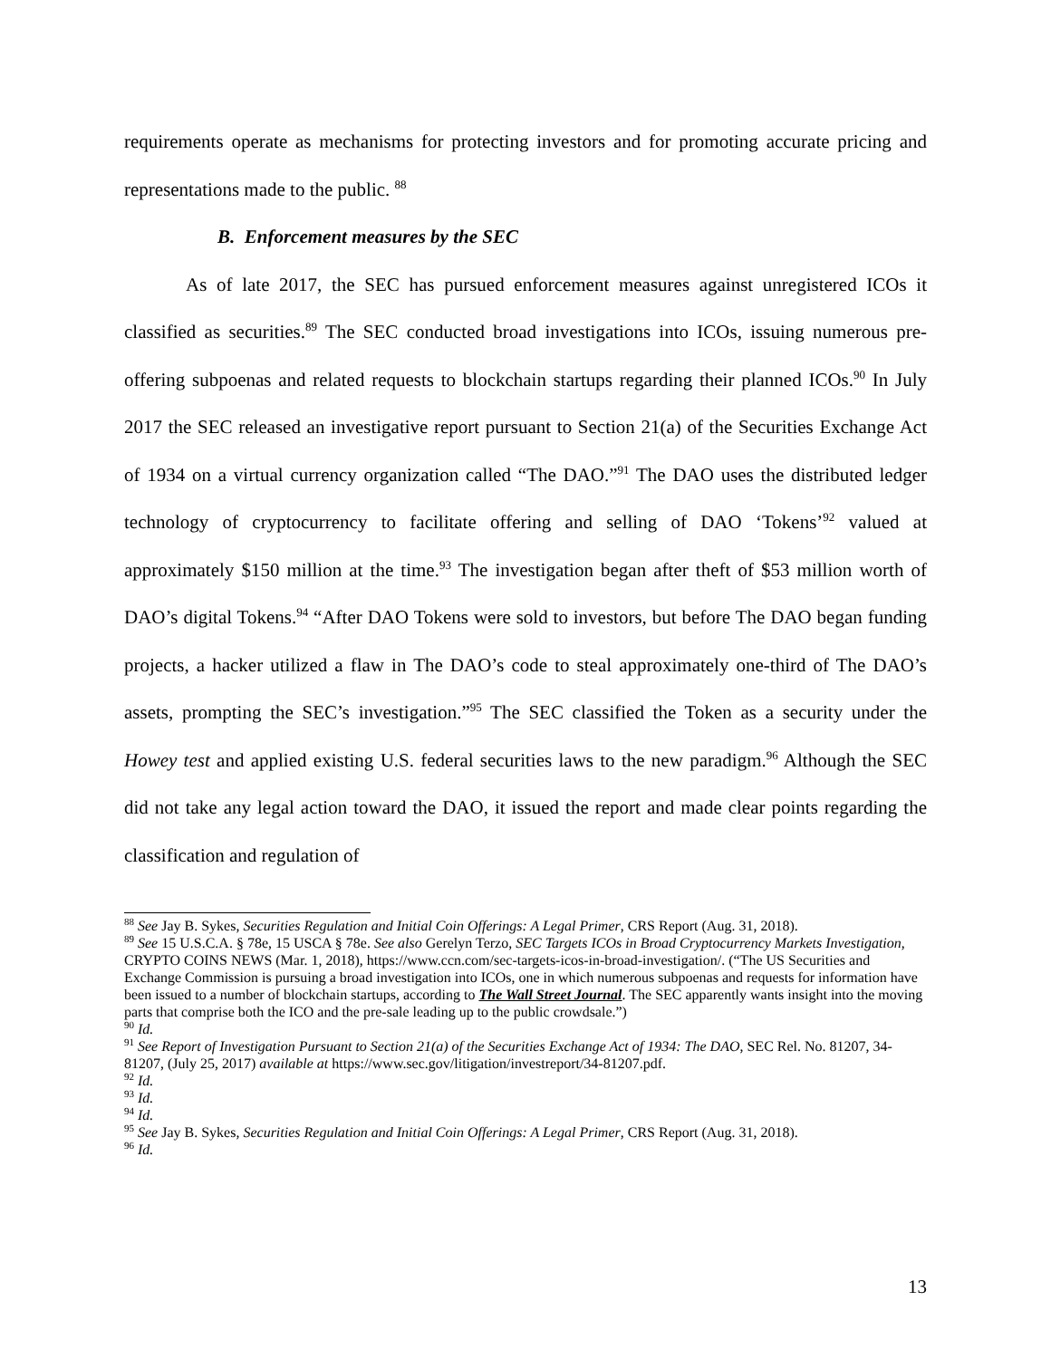requirements operate as mechanisms for protecting investors and for promoting accurate pricing and representations made to the public. <sup>88</sup>
B. Enforcement measures by the SEC
As of late 2017, the SEC has pursued enforcement measures against unregistered ICOs it classified as securities.<sup>89</sup> The SEC conducted broad investigations into ICOs, issuing numerous pre-offering subpoenas and related requests to blockchain startups regarding their planned ICOs.<sup>90</sup> In July 2017 the SEC released an investigative report pursuant to Section 21(a) of the Securities Exchange Act of 1934 on a virtual currency organization called “The DAO.”<sup>91</sup> The DAO uses the distributed ledger technology of cryptocurrency to facilitate offering and selling of DAO ‘Tokens’<sup>92</sup> valued at approximately $150 million at the time.<sup>93</sup> The investigation began after theft of $53 million worth of DAO’s digital Tokens.<sup>94</sup> “After DAO Tokens were sold to investors, but before The DAO began funding projects, a hacker utilized a flaw in The DAO’s code to steal approximately one-third of The DAO’s assets, prompting the SEC’s investigation.”<sup>95</sup> The SEC classified the Token as a security under the Howey test and applied existing U.S. federal securities laws to the new paradigm.<sup>96</sup> Although the SEC did not take any legal action toward the DAO, it issued the report and made clear points regarding the classification and regulation of
<sup>88</sup> See Jay B. Sykes, Securities Regulation and Initial Coin Offerings: A Legal Primer, CRS Report (Aug. 31, 2018).
<sup>89</sup> See 15 U.S.C.A. § 78e, 15 USCA § 78e. See also Gerelyn Terzo, SEC Targets ICOs in Broad Cryptocurrency Markets Investigation, CRYPTO COINS NEWS (Mar. 1, 2018), https://www.ccn.com/sec-targets-icos-in-broad-investigation/. (“The US Securities and Exchange Commission is pursuing a broad investigation into ICOs, one in which numerous subpoenas and requests for information have been issued to a number of blockchain startups, according to The Wall Street Journal. The SEC apparently wants insight into the moving parts that comprise both the ICO and the pre-sale leading up to the public crowdsale.”)
<sup>90</sup> Id.
<sup>91</sup> See Report of Investigation Pursuant to Section 21(a) of the Securities Exchange Act of 1934: The DAO, SEC Rel. No. 81207, 34-81207, (July 25, 2017) available at https://www.sec.gov/litigation/investreport/34-81207.pdf.
<sup>92</sup> Id.
<sup>93</sup> Id.
<sup>94</sup> Id.
<sup>95</sup> See Jay B. Sykes, Securities Regulation and Initial Coin Offerings: A Legal Primer, CRS Report (Aug. 31, 2018).
<sup>96</sup> Id.
13